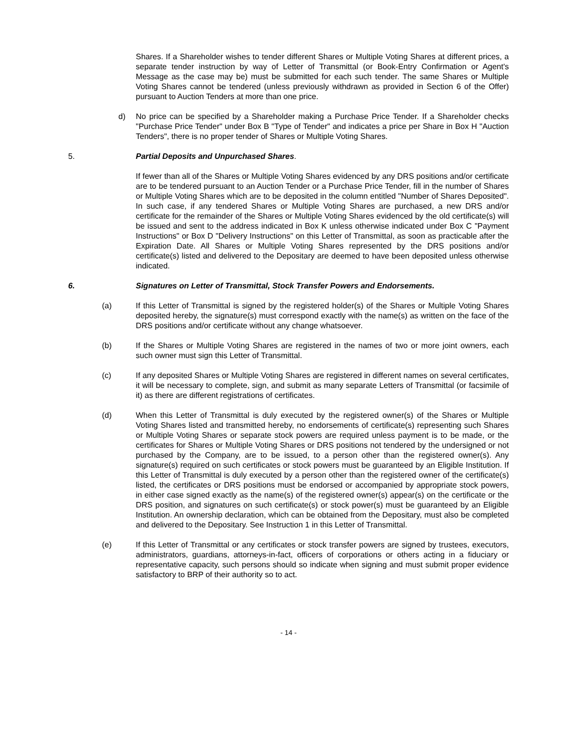Shares. If a Shareholder wishes to tender different Shares or Multiple Voting Shares at different prices, a separate tender instruction by way of Letter of Transmittal (or Book-Entry Confirmation or Agent's Message as the case may be) must be submitted for each such tender. The same Shares or Multiple Voting Shares cannot be tendered (unless previously withdrawn as provided in Section 6 of the Offer) pursuant to Auction Tenders at more than one price.
d) No price can be specified by a Shareholder making a Purchase Price Tender. If a Shareholder checks "Purchase Price Tender" under Box B "Type of Tender" and indicates a price per Share in Box H "Auction Tenders", there is no proper tender of Shares or Multiple Voting Shares.
5. Partial Deposits and Unpurchased Shares.
If fewer than all of the Shares or Multiple Voting Shares evidenced by any DRS positions and/or certificate are to be tendered pursuant to an Auction Tender or a Purchase Price Tender, fill in the number of Shares or Multiple Voting Shares which are to be deposited in the column entitled "Number of Shares Deposited". In such case, if any tendered Shares or Multiple Voting Shares are purchased, a new DRS and/or certificate for the remainder of the Shares or Multiple Voting Shares evidenced by the old certificate(s) will be issued and sent to the address indicated in Box K unless otherwise indicated under Box C "Payment Instructions" or Box D "Delivery Instructions" on this Letter of Transmittal, as soon as practicable after the Expiration Date. All Shares or Multiple Voting Shares represented by the DRS positions and/or certificate(s) listed and delivered to the Depositary are deemed to have been deposited unless otherwise indicated.
6. Signatures on Letter of Transmittal, Stock Transfer Powers and Endorsements.
(a) If this Letter of Transmittal is signed by the registered holder(s) of the Shares or Multiple Voting Shares deposited hereby, the signature(s) must correspond exactly with the name(s) as written on the face of the DRS positions and/or certificate without any change whatsoever.
(b) If the Shares or Multiple Voting Shares are registered in the names of two or more joint owners, each such owner must sign this Letter of Transmittal.
(c) If any deposited Shares or Multiple Voting Shares are registered in different names on several certificates, it will be necessary to complete, sign, and submit as many separate Letters of Transmittal (or facsimile of it) as there are different registrations of certificates.
(d) When this Letter of Transmittal is duly executed by the registered owner(s) of the Shares or Multiple Voting Shares listed and transmitted hereby, no endorsements of certificate(s) representing such Shares or Multiple Voting Shares or separate stock powers are required unless payment is to be made, or the certificates for Shares or Multiple Voting Shares or DRS positions not tendered by the undersigned or not purchased by the Company, are to be issued, to a person other than the registered owner(s). Any signature(s) required on such certificates or stock powers must be guaranteed by an Eligible Institution. If this Letter of Transmittal is duly executed by a person other than the registered owner of the certificate(s) listed, the certificates or DRS positions must be endorsed or accompanied by appropriate stock powers, in either case signed exactly as the name(s) of the registered owner(s) appear(s) on the certificate or the DRS position, and signatures on such certificate(s) or stock power(s) must be guaranteed by an Eligible Institution. An ownership declaration, which can be obtained from the Depositary, must also be completed and delivered to the Depositary. See Instruction 1 in this Letter of Transmittal.
(e) If this Letter of Transmittal or any certificates or stock transfer powers are signed by trustees, executors, administrators, guardians, attorneys-in-fact, officers of corporations or others acting in a fiduciary or representative capacity, such persons should so indicate when signing and must submit proper evidence satisfactory to BRP of their authority so to act.
- 14 -